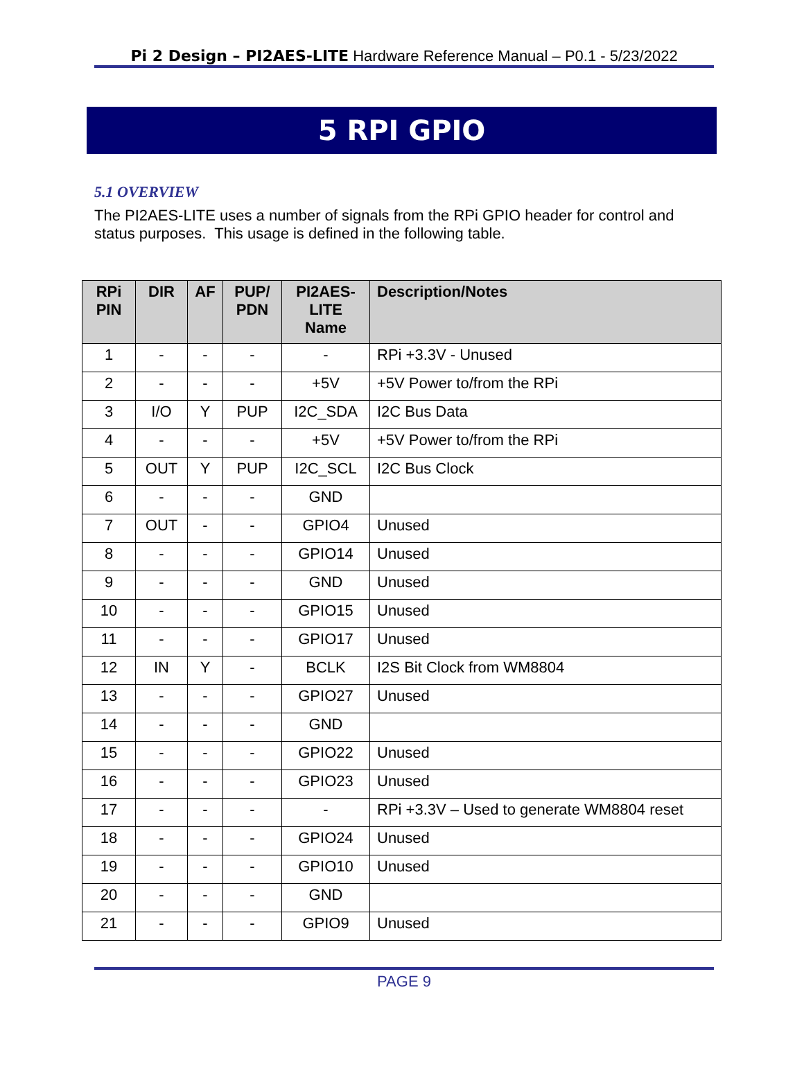Pi 2 Design – PI2AES-LITE Hardware Reference Manual – P0.1 - 5/23/2022
5 RPI GPIO
5.1 OVERVIEW
The PI2AES-LITE uses a number of signals from the RPi GPIO header for control and status purposes. This usage is defined in the following table.
| RPi PIN | DIR | AF | PUP/ PDN | PI2AES-LITE Name | Description/Notes |
| --- | --- | --- | --- | --- | --- |
| 1 | - | - | - | - | RPi +3.3V - Unused |
| 2 | - | - | - | +5V | +5V Power to/from the RPi |
| 3 | I/O | Y | PUP | I2C_SDA | I2C Bus Data |
| 4 | - | - | - | +5V | +5V Power to/from the RPi |
| 5 | OUT | Y | PUP | I2C_SCL | I2C Bus Clock |
| 6 | - | - | - | GND | |
| 7 | OUT | - | - | GPIO4 | Unused |
| 8 | - | - | - | GPIO14 | Unused |
| 9 | - | - | - | GND | Unused |
| 10 | - | - | - | GPIO15 | Unused |
| 11 | - | - | - | GPIO17 | Unused |
| 12 | IN | Y | - | BCLK | I2S Bit Clock from WM8804 |
| 13 | - | - | - | GPIO27 | Unused |
| 14 | - | - | - | GND | |
| 15 | - | - | - | GPIO22 | Unused |
| 16 | - | - | - | GPIO23 | Unused |
| 17 | - | - | - | - | RPi +3.3V – Used to generate WM8804 reset |
| 18 | - | - | - | GPIO24 | Unused |
| 19 | - | - | - | GPIO10 | Unused |
| 20 | - | - | - | GND | |
| 21 | - | - | - | GPIO9 | Unused |
PAGE 9